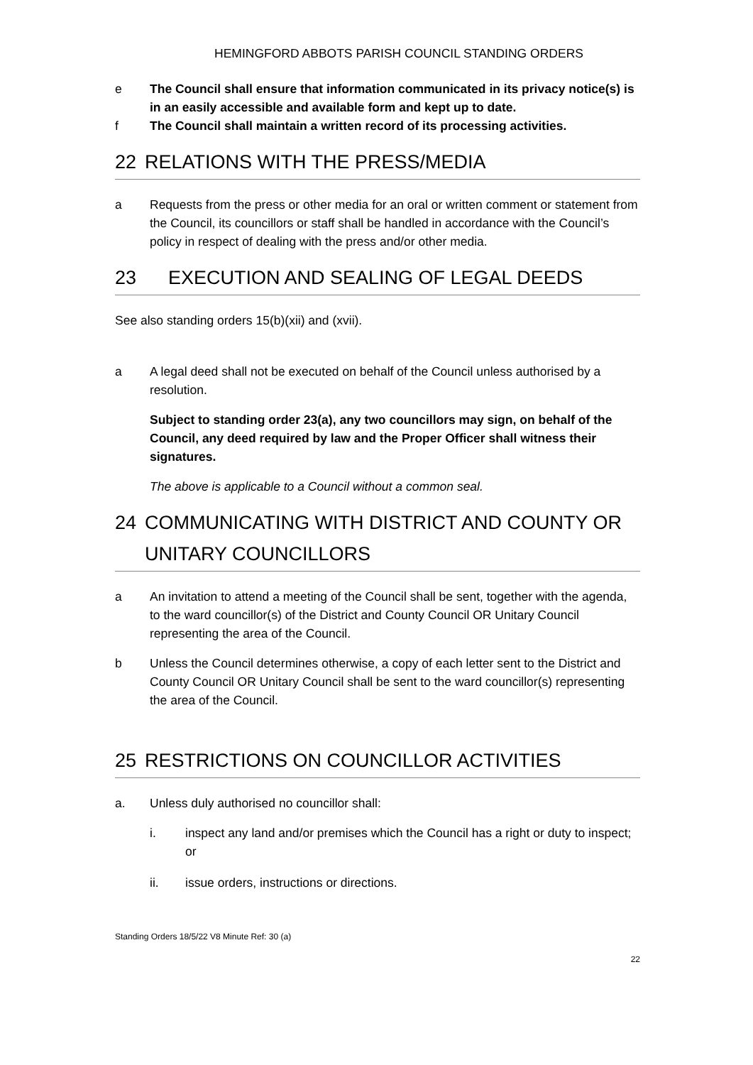HEMINGFORD ABBOTS PARISH COUNCIL STANDING ORDERS
e The Council shall ensure that information communicated in its privacy notice(s) is in an easily accessible and available form and kept up to date.
f The Council shall maintain a written record of its processing activities.
22 RELATIONS WITH THE PRESS/MEDIA
a Requests from the press or other media for an oral or written comment or statement from the Council, its councillors or staff shall be handled in accordance with the Council’s policy in respect of dealing with the press and/or other media.
23 EXECUTION AND SEALING OF LEGAL DEEDS
See also standing orders 15(b)(xii) and (xvii).
a A legal deed shall not be executed on behalf of the Council unless authorised by a resolution.
Subject to standing order 23(a), any two councillors may sign, on behalf of the Council, any deed required by law and the Proper Officer shall witness their signatures.
The above is applicable to a Council without a common seal.
24 COMMUNICATING WITH DISTRICT AND COUNTY OR UNITARY COUNCILLORS
a An invitation to attend a meeting of the Council shall be sent, together with the agenda, to the ward councillor(s) of the District and County Council OR Unitary Council representing the area of the Council.
b Unless the Council determines otherwise, a copy of each letter sent to the District and County Council OR Unitary Council shall be sent to the ward councillor(s) representing the area of the Council.
25 RESTRICTIONS ON COUNCILLOR ACTIVITIES
a. Unless duly authorised no councillor shall:
i. inspect any land and/or premises which the Council has a right or duty to inspect; or
ii. issue orders, instructions or directions.
Standing Orders 18/5/22 V8 Minute Ref: 30 (a)
22